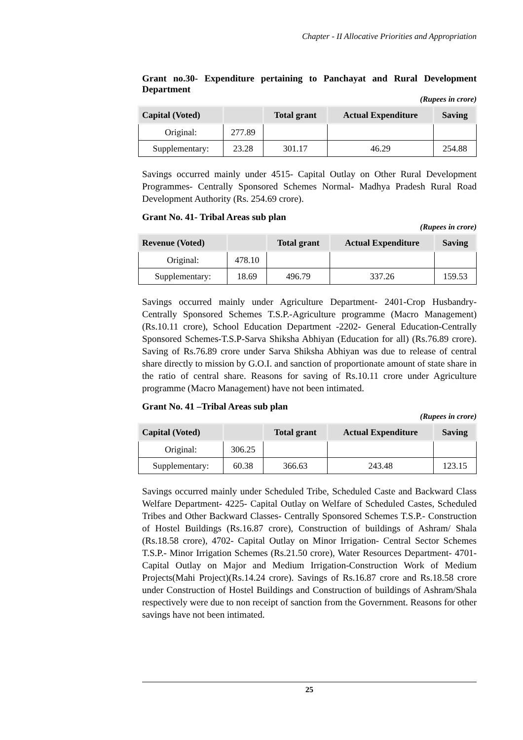Chapter - II Allocative Priorities and Appropriation
Grant no.30- Expenditure pertaining to Panchayat and Rural Development Department
(Rupees in crore)
| Capital (Voted) | | Total grant | Actual Expenditure | Saving |
| --- | --- | --- | --- | --- |
| Original: | 277.89 | | | |
| Supplementary: | 23.28 | 301.17 | 46.29 | 254.88 |
Savings occurred mainly under 4515- Capital Outlay on Other Rural Development Programmes- Centrally Sponsored Schemes Normal- Madhya Pradesh Rural Road Development Authority (Rs. 254.69 crore).
Grant No. 41- Tribal Areas sub plan
(Rupees in crore)
| Revenue (Voted) | | Total grant | Actual Expenditure | Saving |
| --- | --- | --- | --- | --- |
| Original: | 478.10 | | | |
| Supplementary: | 18.69 | 496.79 | 337.26 | 159.53 |
Savings occurred mainly under Agriculture Department- 2401-Crop Husbandry- Centrally Sponsored Schemes T.S.P.-Agriculture programme (Macro Management) (Rs.10.11 crore), School Education Department -2202- General Education-Centrally Sponsored Schemes-T.S.P-Sarva Shiksha Abhiyan (Education for all) (Rs.76.89 crore). Saving of Rs.76.89 crore under Sarva Shiksha Abhiyan was due to release of central share directly to mission by G.O.I. and sanction of proportionate amount of state share in the ratio of central share. Reasons for saving of Rs.10.11 crore under Agriculture programme (Macro Management) have not been intimated.
Grant No. 41 –Tribal Areas sub plan
(Rupees in crore)
| Capital (Voted) | | Total grant | Actual Expenditure | Saving |
| --- | --- | --- | --- | --- |
| Original: | 306.25 | | | |
| Supplementary: | 60.38 | 366.63 | 243.48 | 123.15 |
Savings occurred mainly under Scheduled Tribe, Scheduled Caste and Backward Class Welfare Department- 4225- Capital Outlay on Welfare of Scheduled Castes, Scheduled Tribes and Other Backward Classes- Centrally Sponsored Schemes T.S.P.- Construction of Hostel Buildings (Rs.16.87 crore), Construction of buildings of Ashram/ Shala (Rs.18.58 crore), 4702- Capital Outlay on Minor Irrigation- Central Sector Schemes T.S.P.- Minor Irrigation Schemes (Rs.21.50 crore), Water Resources Department- 4701-Capital Outlay on Major and Medium Irrigation-Construction Work of Medium Projects(Mahi Project)(Rs.14.24 crore). Savings of Rs.16.87 crore and Rs.18.58 crore under Construction of Hostel Buildings and Construction of buildings of Ashram/Shala respectively were due to non receipt of sanction from the Government. Reasons for other savings have not been intimated.
25